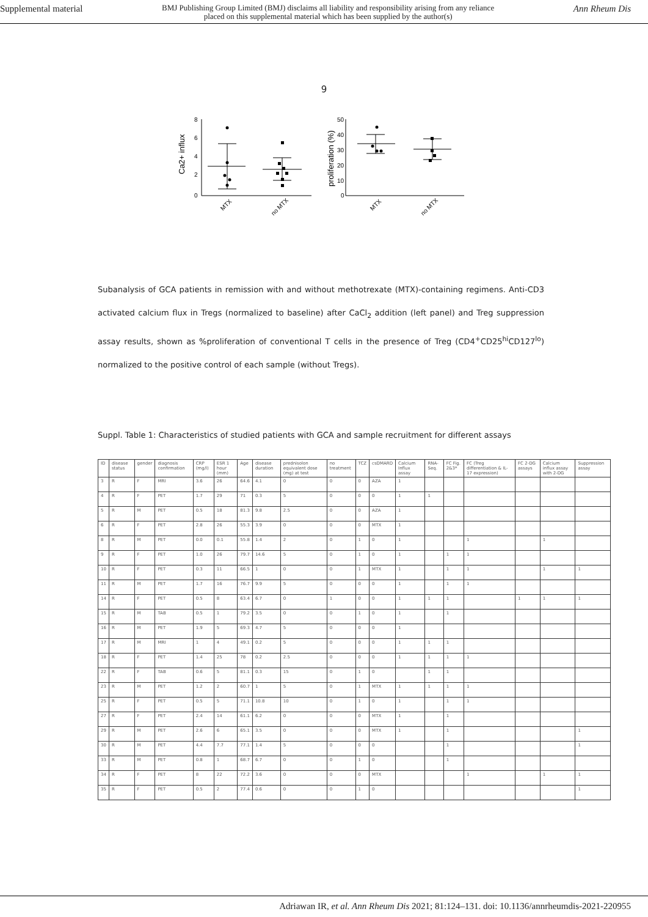Supplemental material
BMJ Publishing Group Limited (BMJ) disclaims all liability and responsibility arising from any reliance
placed on this supplemental material which has been supplied by the author(s)
Ann Rheum Dis
9
8
6
4
2
0
Ca2+ influx
50
40
30
20
10
0
proliferation (%)
MTX
no MTX
MTX
no MTX
Subanalysis of GCA patients in remission with and without methotrexate (MTX)-containing regimens. Anti-CD3 activated calcium flux in Tregs (normalized to baseline) after CaCl<sub>2</sub> addition (left panel) and Treg suppression assay results, shown as %proliferation of conventional T cells in the presence of Treg (CD4<sup>+</sup>CD25<sup>hi</sup>CD127<sup>lo</sup>) normalized to the positive control of each sample (without Tregs).
Suppl. Table 1: Characteristics of studied patients with GCA and sample recruitment for different assays
| ID | disease status | gender | diagnosis confirmation | CRP (mg/l) | ESR 1 hour (mm) | Age | disease duration | prednisolon equivalent dose (mg) at test | no treatment | TCZ | csDMARD | Calcium Influx assay | RNA-Seq. | FC Fig. 2&3* | FC (Treg differentiation & IL-17 expression) | FC 2-DG assays | Calcium influx assay with 2-DG | Suppression assay |
| --- | --- | --- | --- | --- | --- | --- | --- | --- | --- | --- | --- | --- | --- | --- | --- | --- | --- | --- |
| 3 | R | F | MRI | 3.6 | 26 | 64.6 | 4.1 | 0 | 0 | 0 | AZA | 1 | | | | | | |
| 4 | R | F | PET | 1.7 | 29 | 71 | 0.3 | 5 | 0 | 0 | 0 | 1 | 1 | | | | | |
| 5 | R | M | PET | 0.5 | 18 | 81.3 | 9.8 | 2.5 | 0 | 0 | AZA | 1 | | | | | | |
| 6 | R | F | PET | 2.8 | 26 | 55.3 | 3.9 | 0 | 0 | 0 | MTX | 1 | | | | | | |
| 8 | R | M | PET | 0.0 | 0.1 | 55.8 | 1.4 | 2 | 0 | 1 | 0 | 1 | | | 1 | | 1 | |
| 9 | R | F | PET | 1.0 | 26 | 79.7 | 14.6 | 5 | 0 | 1 | 0 | 1 | | 1 | 1 | | | |
| 10 | R | F | PET | 0.3 | 11 | 66.5 | 1 | 0 | 0 | 1 | MTX | 1 | | 1 | 1 | | 1 | 1 |
| 11 | R | M | PET | 1.7 | 16 | 76.7 | 9.9 | 5 | 0 | 0 | 0 | 1 | | 1 | 1 | | | |
| 14 | R | F | PET | 0.5 | 8 | 63.4 | 6.7 | 0 | 1 | 0 | 0 | 1 | 1 | 1 | | 1 | 1 | 1 |
| 15 | R | M | TAB | 0.5 | 1 | 79.2 | 3.5 | 0 | 0 | 1 | 0 | 1 | | 1 | | | | |
| 16 | R | M | PET | 1.9 | 5 | 69.3 | 4.7 | 5 | 0 | 0 | 0 | 1 | | | | | | |
| 17 | R | M | MRI | 1 | 4 | 49.1 | 0.2 | 5 | 0 | 0 | 0 | 1 | 1 | 1 | | | | |
| 18 | R | F | PET | 1.4 | 25 | 78 | 0.2 | 2.5 | 0 | 0 | 0 | 1 | 1 | 1 | 1 | | | |
| 22 | R | F | TAB | 0.6 | 5 | 81.1 | 0.3 | 15 | 0 | 1 | 0 | | 1 | 1 | | | | |
| 23 | R | M | PET | 1.2 | 2 | 60.7 | 1 | 5 | 0 | 1 | MTX | 1 | 1 | 1 | 1 | | | |
| 25 | R | F | PET | 0.5 | 5 | 71.1 | 10.8 | 10 | 0 | 1 | 0 | 1 | | 1 | 1 | | | |
| 27 | R | F | PET | 2.4 | 14 | 61.1 | 6.2 | 0 | 0 | 0 | MTX | 1 | | 1 | | | | |
| 29 | R | M | PET | 2.6 | 6 | 65.1 | 3.5 | 0 | 0 | 0 | MTX | 1 | | 1 | | | | 1 |
| 30 | R | M | PET | 4.4 | 7.7 | 77.1 | 1.4 | 5 | 0 | 0 | 0 | | | 1 | | | | 1 |
| 33 | R | M | PET | 0.8 | 1 | 68.7 | 6.7 | 0 | 0 | 1 | 0 | | | 1 | | | | |
| 34 | R | F | PET | 8 | 22 | 72.2 | 3.6 | 0 | 0 | 0 | MTX | | | | 1 | | 1 | 1 |
| 35 | R | F | PET | 0.5 | 2 | 77.4 | 0.6 | 0 | 0 | 1 | 0 | | | | | | | 1 |
Adriawan IR, et al. Ann Rheum Dis 2021; 81:124–131. doi: 10.1136/annrheumdis-2021-220955